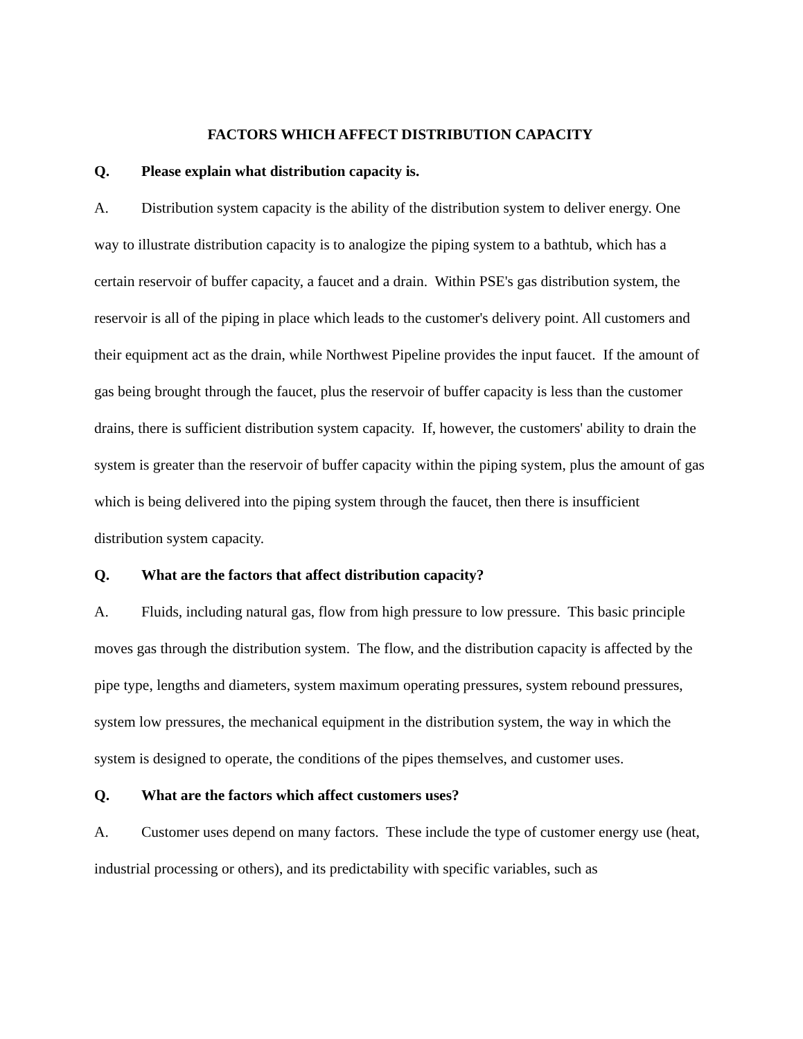FACTORS WHICH AFFECT DISTRIBUTION CAPACITY
Q. Please explain what distribution capacity is.
A. Distribution system capacity is the ability of the distribution system to deliver energy. One way to illustrate distribution capacity is to analogize the piping system to a bathtub, which has a certain reservoir of buffer capacity, a faucet and a drain. Within PSE's gas distribution system, the reservoir is all of the piping in place which leads to the customer's delivery point. All customers and their equipment act as the drain, while Northwest Pipeline provides the input faucet. If the amount of gas being brought through the faucet, plus the reservoir of buffer capacity is less than the customer drains, there is sufficient distribution system capacity. If, however, the customers' ability to drain the system is greater than the reservoir of buffer capacity within the piping system, plus the amount of gas which is being delivered into the piping system through the faucet, then there is insufficient distribution system capacity.
Q. What are the factors that affect distribution capacity?
A. Fluids, including natural gas, flow from high pressure to low pressure. This basic principle moves gas through the distribution system. The flow, and the distribution capacity is affected by the pipe type, lengths and diameters, system maximum operating pressures, system rebound pressures, system low pressures, the mechanical equipment in the distribution system, the way in which the system is designed to operate, the conditions of the pipes themselves, and customer uses.
Q. What are the factors which affect customers uses?
A. Customer uses depend on many factors. These include the type of customer energy use (heat, industrial processing or others), and its predictability with specific variables, such as